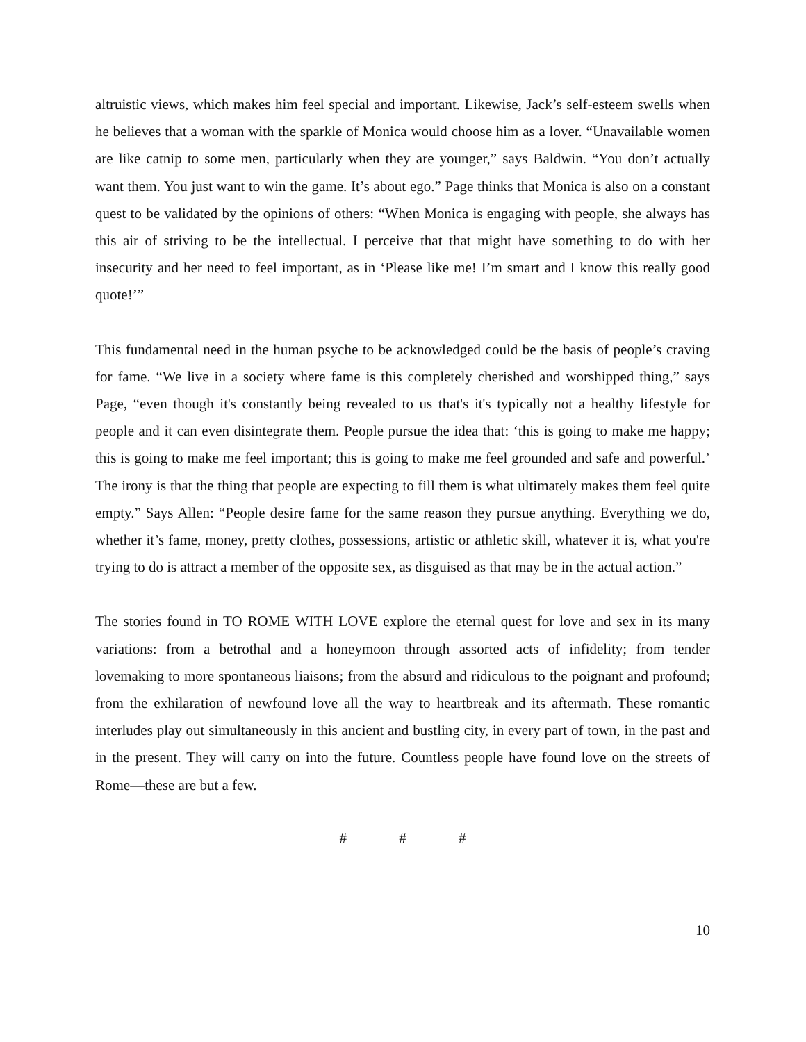altruistic views, which makes him feel special and important. Likewise, Jack’s self-esteem swells when he believes that a woman with the sparkle of Monica would choose him as a lover. “Unavailable women are like catnip to some men, particularly when they are younger,” says Baldwin. “You don’t actually want them. You just want to win the game. It’s about ego.” Page thinks that Monica is also on a constant quest to be validated by the opinions of others: “When Monica is engaging with people, she always has this air of striving to be the intellectual. I perceive that that might have something to do with her insecurity and her need to feel important, as in ‘Please like me! I’m smart and I know this really good quote!’”
This fundamental need in the human psyche to be acknowledged could be the basis of people’s craving for fame. “We live in a society where fame is this completely cherished and worshipped thing,” says Page, “even though it's constantly being revealed to us that's it's typically not a healthy lifestyle for people and it can even disintegrate them. People pursue the idea that: ‘this is going to make me happy; this is going to make me feel important; this is going to make me feel grounded and safe and powerful.’ The irony is that the thing that people are expecting to fill them is what ultimately makes them feel quite empty.” Says Allen: “People desire fame for the same reason they pursue anything. Everything we do, whether it’s fame, money, pretty clothes, possessions, artistic or athletic skill, whatever it is, what you're trying to do is attract a member of the opposite sex, as disguised as that may be in the actual action.”
The stories found in TO ROME WITH LOVE explore the eternal quest for love and sex in its many variations: from a betrothal and a honeymoon through assorted acts of infidelity; from tender lovemaking to more spontaneous liaisons; from the absurd and ridiculous to the poignant and profound; from the exhilaration of newfound love all the way to heartbreak and its aftermath. These romantic interludes play out simultaneously in this ancient and bustling city, in every part of town, in the past and in the present. They will carry on into the future. Countless people have found love on the streets of Rome—these are but a few.
# # #
10